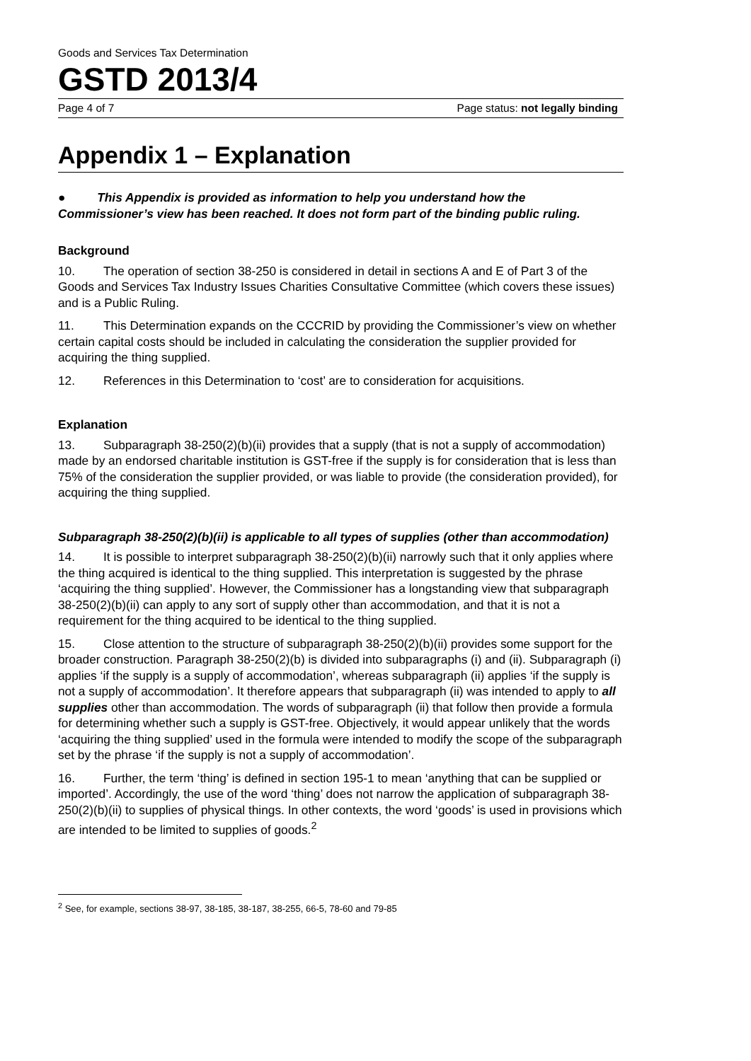Goods and Services Tax Determination
GSTD 2013/4
Page 4 of 7 Page status: not legally binding
Appendix 1 – Explanation
● This Appendix is provided as information to help you understand how the Commissioner’s view has been reached. It does not form part of the binding public ruling.
Background
10. The operation of section 38-250 is considered in detail in sections A and E of Part 3 of the Goods and Services Tax Industry Issues Charities Consultative Committee (which covers these issues) and is a Public Ruling.
11. This Determination expands on the CCCRID by providing the Commissioner’s view on whether certain capital costs should be included in calculating the consideration the supplier provided for acquiring the thing supplied.
12. References in this Determination to ‘cost’ are to consideration for acquisitions.
Explanation
13. Subparagraph 38-250(2)(b)(ii) provides that a supply (that is not a supply of accommodation) made by an endorsed charitable institution is GST-free if the supply is for consideration that is less than 75% of the consideration the supplier provided, or was liable to provide (the consideration provided), for acquiring the thing supplied.
Subparagraph 38-250(2)(b)(ii) is applicable to all types of supplies (other than accommodation)
14. It is possible to interpret subparagraph 38-250(2)(b)(ii) narrowly such that it only applies where the thing acquired is identical to the thing supplied. This interpretation is suggested by the phrase ‘acquiring the thing supplied’. However, the Commissioner has a longstanding view that subparagraph 38-250(2)(b)(ii) can apply to any sort of supply other than accommodation, and that it is not a requirement for the thing acquired to be identical to the thing supplied.
15. Close attention to the structure of subparagraph 38-250(2)(b)(ii) provides some support for the broader construction. Paragraph 38-250(2)(b) is divided into subparagraphs (i) and (ii). Subparagraph (i) applies ‘if the supply is a supply of accommodation’, whereas subparagraph (ii) applies ‘if the supply is not a supply of accommodation’. It therefore appears that subparagraph (ii) was intended to apply to all supplies other than accommodation. The words of subparagraph (ii) that follow then provide a formula for determining whether such a supply is GST-free. Objectively, it would appear unlikely that the words ‘acquiring the thing supplied’ used in the formula were intended to modify the scope of the subparagraph set by the phrase ‘if the supply is not a supply of accommodation’.
16. Further, the term ‘thing’ is defined in section 195-1 to mean ‘anything that can be supplied or imported’. Accordingly, the use of the word ‘thing’ does not narrow the application of subparagraph 38-250(2)(b)(ii) to supplies of physical things. In other contexts, the word ‘goods’ is used in provisions which are intended to be limited to supplies of goods.<sup>2</sup>
<sup>2</sup> See, for example, sections 38-97, 38-185, 38-187, 38-255, 66-5, 78-60 and 79-85